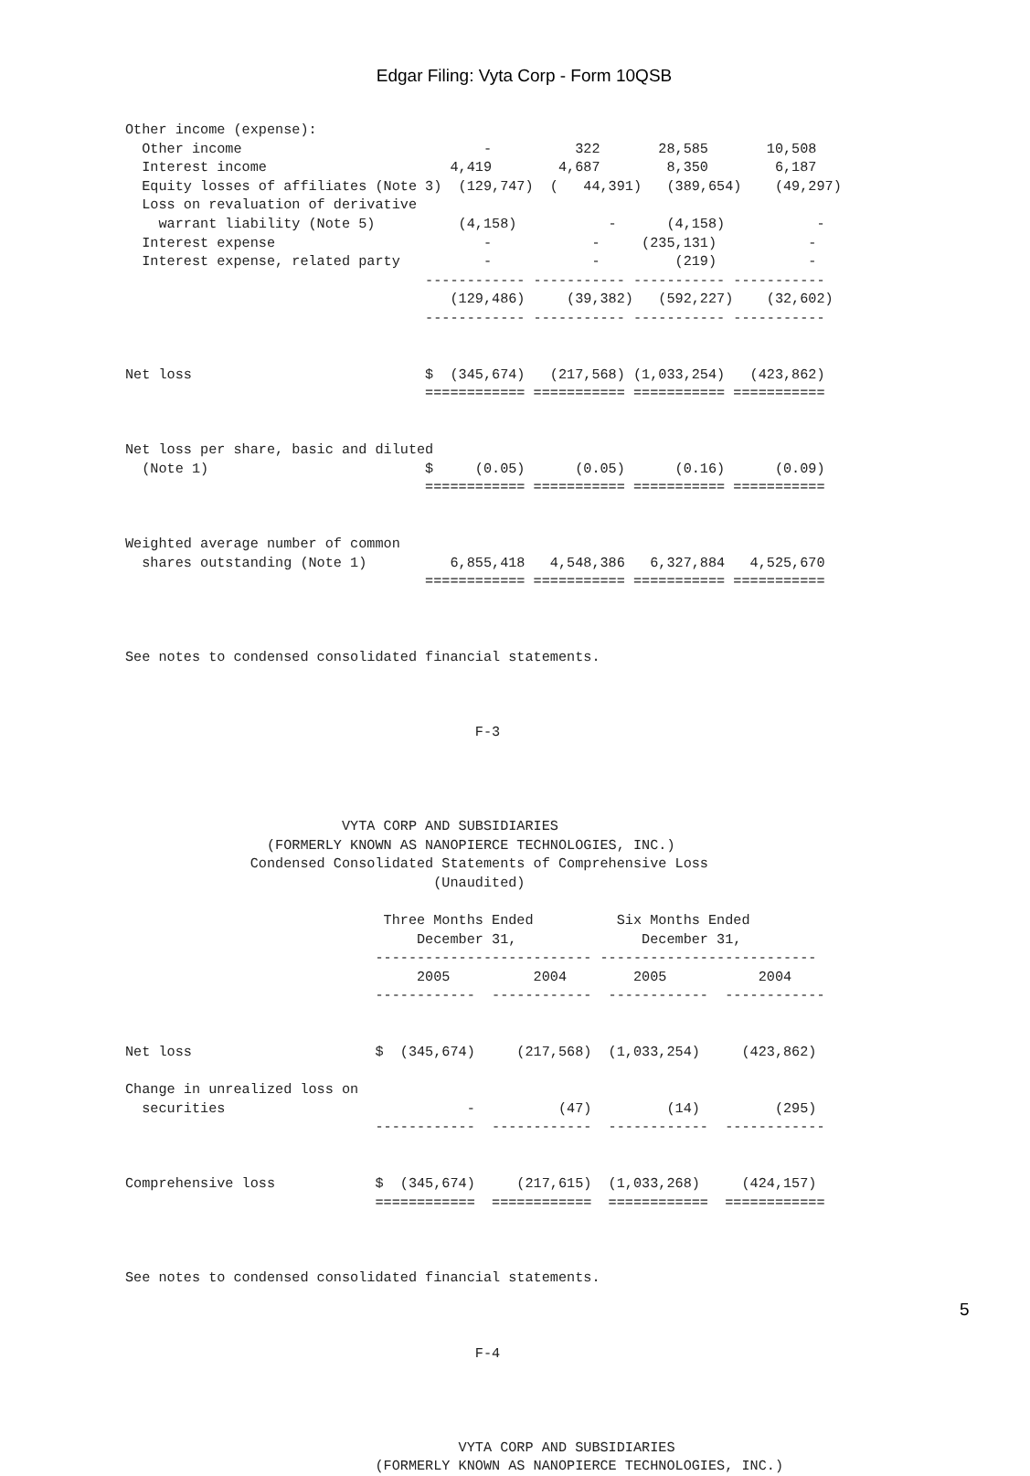Edgar Filing: Vyta Corp - Form 10QSB
Other income (expense):
  Other income                             -          322       28,585       10,508
  Interest income                      4,419        4,687        8,350        6,187
  Equity losses of affiliates (Note 3)  (129,747)  (   44,391)   (389,654)    (49,297)
  Loss on revaluation of derivative
    warrant liability (Note 5)          (4,158)           -      (4,158)           -
  Interest expense                         -            -     (235,131)           -
  Interest expense, related party          -            -         (219)           -
                                    ------------ ----------- ----------- -----------
                                       (129,486)     (39,382)   (592,227)    (32,602)
                                    ------------ ----------- ----------- -----------


Net loss                            $  (345,674)   (217,568) (1,033,254)   (423,862)
                                    ============ =========== =========== ===========


Net loss per share, basic and diluted
  (Note 1)                          $     (0.05)      (0.05)      (0.16)      (0.09)
                                    ============ =========== =========== ===========


Weighted average number of common
  shares outstanding (Note 1)          6,855,418   4,548,386   6,327,884   4,525,670
                                    ============ =========== =========== ===========



See notes to condensed consolidated financial statements.



                                          F-3




                          VYTA CORP AND SUBSIDIARIES
                 (FORMERLY KNOWN AS NANOPIERCE TECHNOLOGIES, INC.)
               Condensed Consolidated Statements of Comprehensive Loss
                                     (Unaudited)

                               Three Months Ended          Six Months Ended
                                   December 31,               December 31,
                              -------------------------- --------------------------
                                   2005          2004        2005           2004
                              ------------  ------------  ------------  ------------


Net loss                      $  (345,674)     (217,568)  (1,033,254)     (423,862)

Change in unrealized loss on
  securities                             -          (47)         (14)         (295)
                              ------------  ------------  ------------  ------------


Comprehensive loss            $  (345,674)     (217,615)  (1,033,268)     (424,157)
                              ============  ============  ============  ============



See notes to condensed consolidated financial statements.



                                          F-4




                                        VYTA CORP AND SUBSIDIARIES
                              (FORMERLY KNOWN AS NANOPIERCE TECHNOLOGIES, INC.)
5